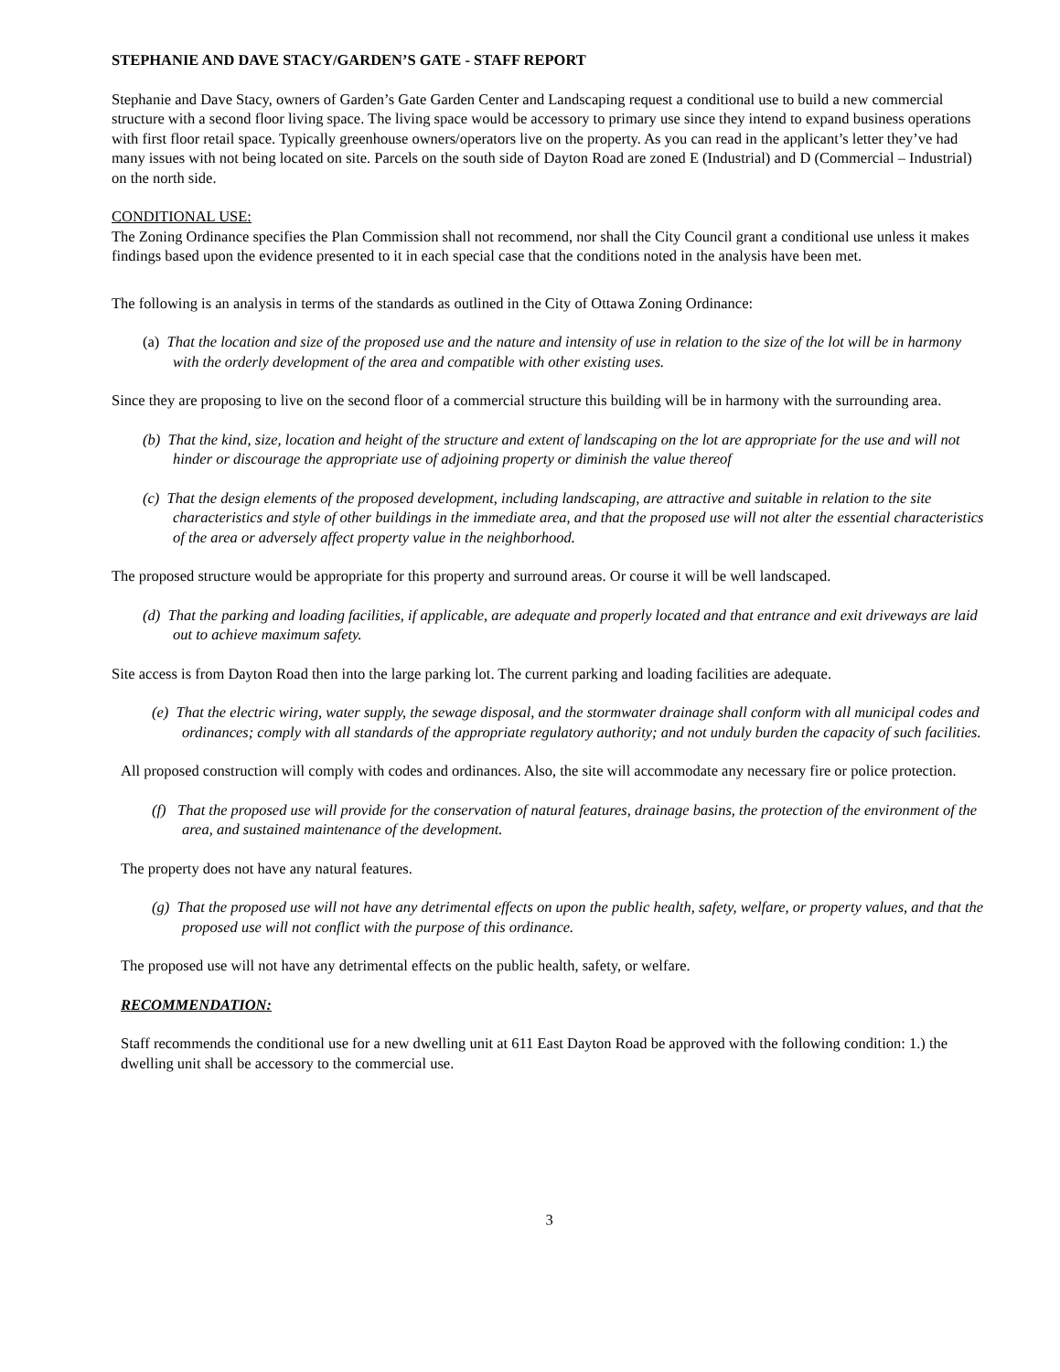STEPHANIE AND DAVE STACY/GARDEN’S GATE - STAFF REPORT
Stephanie and Dave Stacy, owners of Garden’s Gate Garden Center and Landscaping request a conditional use to build a new commercial structure with a second floor living space. The living space would be accessory to primary use since they intend to expand business operations with first floor retail space. Typically greenhouse owners/operators live on the property. As you can read in the applicant’s letter they’ve had many issues with not being located on site. Parcels on the south side of Dayton Road are zoned E (Industrial) and D (Commercial – Industrial) on the north side.
CONDITIONAL USE:
The Zoning Ordinance specifies the Plan Commission shall not recommend, nor shall the City Council grant a conditional use unless it makes findings based upon the evidence presented to it in each special case that the conditions noted in the analysis have been met.
The following is an analysis in terms of the standards as outlined in the City of Ottawa Zoning Ordinance:
(a) That the location and size of the proposed use and the nature and intensity of use in relation to the size of the lot will be in harmony with the orderly development of the area and compatible with other existing uses.
Since they are proposing to live on the second floor of a commercial structure this building will be in harmony with the surrounding area.
(b) That the kind, size, location and height of the structure and extent of landscaping on the lot are appropriate for the use and will not hinder or discourage the appropriate use of adjoining property or diminish the value thereof
(c) That the design elements of the proposed development, including landscaping, are attractive and suitable in relation to the site characteristics and style of other buildings in the immediate area, and that the proposed use will not alter the essential characteristics of the area or adversely affect property value in the neighborhood.
The proposed structure would be appropriate for this property and surround areas. Or course it will be well landscaped.
(d) That the parking and loading facilities, if applicable, are adequate and properly located and that entrance and exit driveways are laid out to achieve maximum safety.
Site access is from Dayton Road then into the large parking lot. The current parking and loading facilities are adequate.
(e) That the electric wiring, water supply, the sewage disposal, and the stormwater drainage shall conform with all municipal codes and ordinances; comply with all standards of the appropriate regulatory authority; and not unduly burden the capacity of such facilities.
All proposed construction will comply with codes and ordinances. Also, the site will accommodate any necessary fire or police protection.
(f) That the proposed use will provide for the conservation of natural features, drainage basins, the protection of the environment of the area, and sustained maintenance of the development.
The property does not have any natural features.
(g) That the proposed use will not have any detrimental effects on upon the public health, safety, welfare, or property values, and that the proposed use will not conflict with the purpose of this ordinance.
The proposed use will not have any detrimental effects on the public health, safety, or welfare.
RECOMMENDATION:
Staff recommends the conditional use for a new dwelling unit at 611 East Dayton Road be approved with the following condition: 1.) the dwelling unit shall be accessory to the commercial use.
3